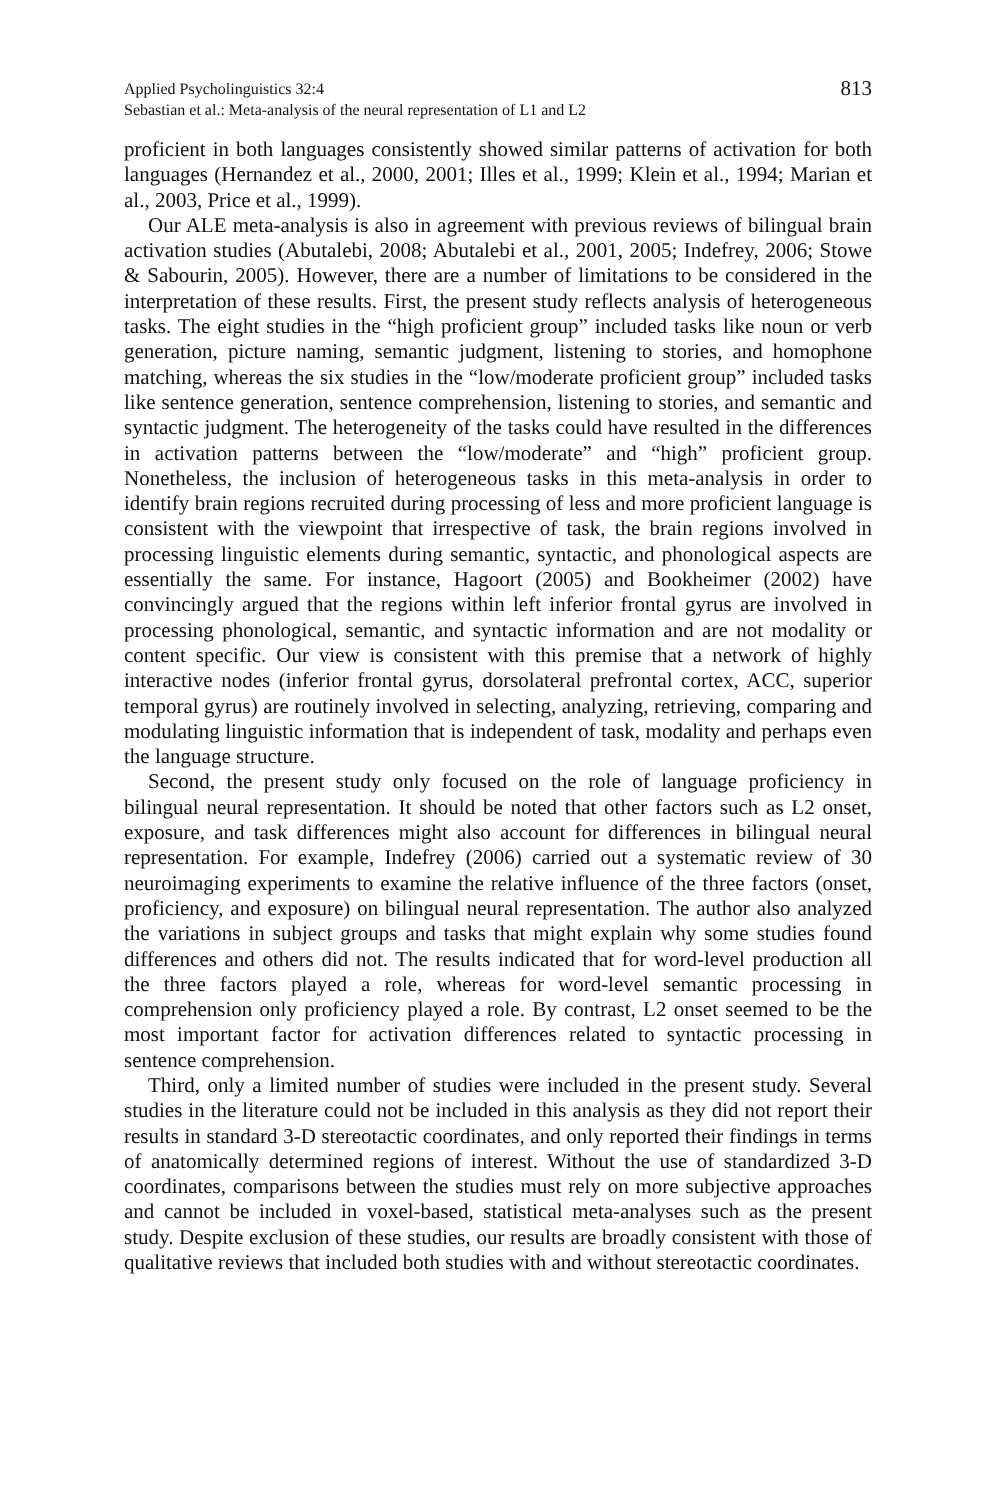Applied Psycholinguistics 32:4
Sebastian et al.: Meta-analysis of the neural representation of L1 and L2
813
proficient in both languages consistently showed similar patterns of activation for both languages (Hernandez et al., 2000, 2001; Illes et al., 1999; Klein et al., 1994; Marian et al., 2003, Price et al., 1999).
Our ALE meta-analysis is also in agreement with previous reviews of bilingual brain activation studies (Abutalebi, 2008; Abutalebi et al., 2001, 2005; Indefrey, 2006; Stowe & Sabourin, 2005). However, there are a number of limitations to be considered in the interpretation of these results. First, the present study reflects analysis of heterogeneous tasks. The eight studies in the “high proficient group” included tasks like noun or verb generation, picture naming, semantic judgment, listening to stories, and homophone matching, whereas the six studies in the “low/moderate proficient group” included tasks like sentence generation, sentence comprehension, listening to stories, and semantic and syntactic judgment. The heterogeneity of the tasks could have resulted in the differences in activation patterns between the “low/moderate” and “high” proficient group. Nonetheless, the inclusion of heterogeneous tasks in this meta-analysis in order to identify brain regions recruited during processing of less and more proficient language is consistent with the viewpoint that irrespective of task, the brain regions involved in processing linguistic elements during semantic, syntactic, and phonological aspects are essentially the same. For instance, Hagoort (2005) and Bookheimer (2002) have convincingly argued that the regions within left inferior frontal gyrus are involved in processing phonological, semantic, and syntactic information and are not modality or content specific. Our view is consistent with this premise that a network of highly interactive nodes (inferior frontal gyrus, dorsolateral prefrontal cortex, ACC, superior temporal gyrus) are routinely involved in selecting, analyzing, retrieving, comparing and modulating linguistic information that is independent of task, modality and perhaps even the language structure.
Second, the present study only focused on the role of language proficiency in bilingual neural representation. It should be noted that other factors such as L2 onset, exposure, and task differences might also account for differences in bilingual neural representation. For example, Indefrey (2006) carried out a systematic review of 30 neuroimaging experiments to examine the relative influence of the three factors (onset, proficiency, and exposure) on bilingual neural representation. The author also analyzed the variations in subject groups and tasks that might explain why some studies found differences and others did not. The results indicated that for word-level production all the three factors played a role, whereas for word-level semantic processing in comprehension only proficiency played a role. By contrast, L2 onset seemed to be the most important factor for activation differences related to syntactic processing in sentence comprehension.
Third, only a limited number of studies were included in the present study. Several studies in the literature could not be included in this analysis as they did not report their results in standard 3-D stereotactic coordinates, and only reported their findings in terms of anatomically determined regions of interest. Without the use of standardized 3-D coordinates, comparisons between the studies must rely on more subjective approaches and cannot be included in voxel-based, statistical meta-analyses such as the present study. Despite exclusion of these studies, our results are broadly consistent with those of qualitative reviews that included both studies with and without stereotactic coordinates.